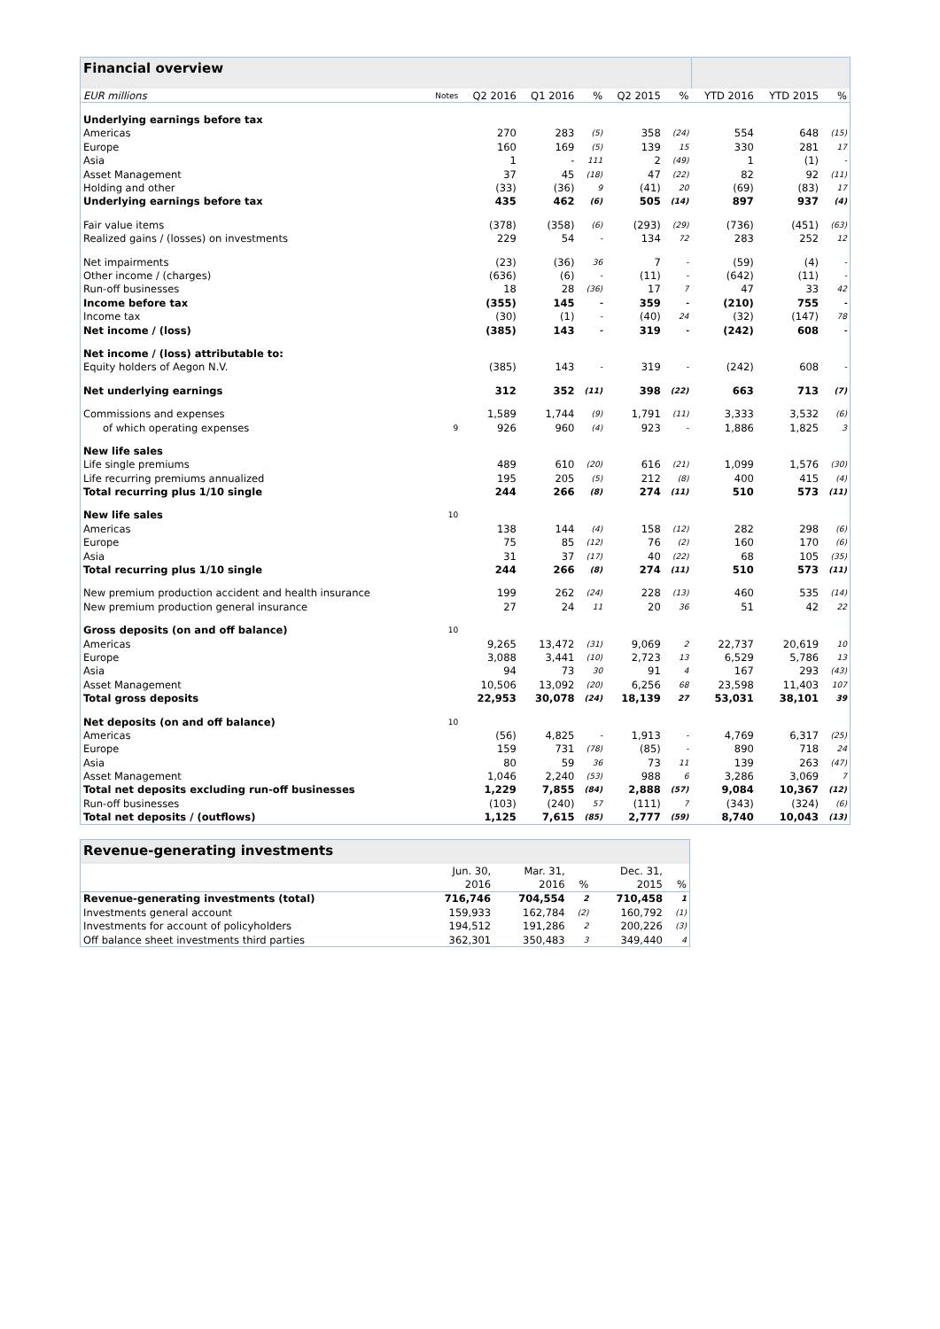| Financial overview | | | | | | | | | |
| EUR millions | Notes | Q2 2016 | Q1 2016 | % | Q2 2015 | % | YTD 2016 | YTD 2015 | % |
| Underlying earnings before tax | | | | | | | | | |
| Americas | | 270 | 283 | (5) | 358 | (24) | 554 | 648 | (15) |
| Europe | | 160 | 169 | (5) | 139 | 15 | 330 | 281 | 17 |
| Asia | | 1 | - | 111 | 2 | (49) | 1 | (1) | - |
| Asset Management | | 37 | 45 | (18) | 47 | (22) | 82 | 92 | (11) |
| Holding and other | | (33) | (36) | 9 | (41) | 20 | (69) | (83) | 17 |
| Underlying earnings before tax | | 435 | 462 | (6) | 505 | (14) | 897 | 937 | (4) |
| Fair value items | | (378) | (358) | (6) | (293) | (29) | (736) | (451) | (63) |
| Realized gains / (losses) on investments | | 229 | 54 | - | 134 | 72 | 283 | 252 | 12 |
| Net impairments | | (23) | (36) | 36 | 7 | - | (59) | (4) | - |
| Other income / (charges) | | (636) | (6) | - | (11) | - | (642) | (11) | - |
| Run-off businesses | | 18 | 28 | (36) | 17 | 7 | 47 | 33 | 42 |
| Income before tax | | (355) | 145 | - | 359 | - | (210) | 755 | - |
| Income tax | | (30) | (1) | - | (40) | 24 | (32) | (147) | 78 |
| Net income / (loss) | | (385) | 143 | - | 319 | - | (242) | 608 | - |
| Net income / (loss) attributable to: | | | | | | | | | |
| Equity holders of Aegon N.V. | | (385) | 143 | - | 319 | - | (242) | 608 | - |
| Net underlying earnings | | 312 | 352 | (11) | 398 | (22) | 663 | 713 | (7) |
| Commissions and expenses | | 1,589 | 1,744 | (9) | 1,791 | (11) | 3,333 | 3,532 | (6) |
| of which operating expenses | 9 | 926 | 960 | (4) | 923 | - | 1,886 | 1,825 | 3 |
| New life sales | | | | | | | | | |
| Life single premiums | | 489 | 610 | (20) | 616 | (21) | 1,099 | 1,576 | (30) |
| Life recurring premiums annualized | | 195 | 205 | (5) | 212 | (8) | 400 | 415 | (4) |
| Total recurring plus 1/10 single | | 244 | 266 | (8) | 274 | (11) | 510 | 573 | (11) |
| New life sales | 10 | | | | | | | | |
| Americas | | 138 | 144 | (4) | 158 | (12) | 282 | 298 | (6) |
| Europe | | 75 | 85 | (12) | 76 | (2) | 160 | 170 | (6) |
| Asia | | 31 | 37 | (17) | 40 | (22) | 68 | 105 | (35) |
| Total recurring plus 1/10 single | | 244 | 266 | (8) | 274 | (11) | 510 | 573 | (11) |
| New premium production accident and health insurance | | 199 | 262 | (24) | 228 | (13) | 460 | 535 | (14) |
| New premium production general insurance | | 27 | 24 | 11 | 20 | 36 | 51 | 42 | 22 |
| Gross deposits (on and off balance) | 10 | | | | | | | | |
| Americas | | 9,265 | 13,472 | (31) | 9,069 | 2 | 22,737 | 20,619 | 10 |
| Europe | | 3,088 | 3,441 | (10) | 2,723 | 13 | 6,529 | 5,786 | 13 |
| Asia | | 94 | 73 | 30 | 91 | 4 | 167 | 293 | (43) |
| Asset Management | | 10,506 | 13,092 | (20) | 6,256 | 68 | 23,598 | 11,403 | 107 |
| Total gross deposits | | 22,953 | 30,078 | (24) | 18,139 | 27 | 53,031 | 38,101 | 39 |
| Net deposits (on and off balance) | 10 | | | | | | | | |
| Americas | | (56) | 4,825 | - | 1,913 | - | 4,769 | 6,317 | (25) |
| Europe | | 159 | 731 | (78) | (85) | - | 890 | 718 | 24 |
| Asia | | 80 | 59 | 36 | 73 | 11 | 139 | 263 | (47) |
| Asset Management | | 1,046 | 2,240 | (53) | 988 | 6 | 3,286 | 3,069 | 7 |
| Total net deposits excluding run-off businesses | | 1,229 | 7,855 | (84) | 2,888 | (57) | 9,084 | 10,367 | (12) |
| Run-off businesses | | (103) | (240) | 57 | (111) | 7 | (343) | (324) | (6) |
| Total net deposits / (outflows) | | 1,125 | 7,615 | (85) | 2,777 | (59) | 8,740 | 10,043 | (13) |
| Revenue-generating investments | | | | | |
| | Jun. 30, | Mar. 31, | | Dec. 31, | |
| | 2016 | 2016 | % | 2015 | % |
| Revenue-generating investments (total) | 716,746 | 704,554 | 2 | 710,458 | 1 |
| Investments general account | 159,933 | 162,784 | (2) | 160,792 | (1) |
| Investments for account of policyholders | 194,512 | 191,286 | 2 | 200,226 | (3) |
| Off balance sheet investments third parties | 362,301 | 350,483 | 3 | 349,440 | 4 |